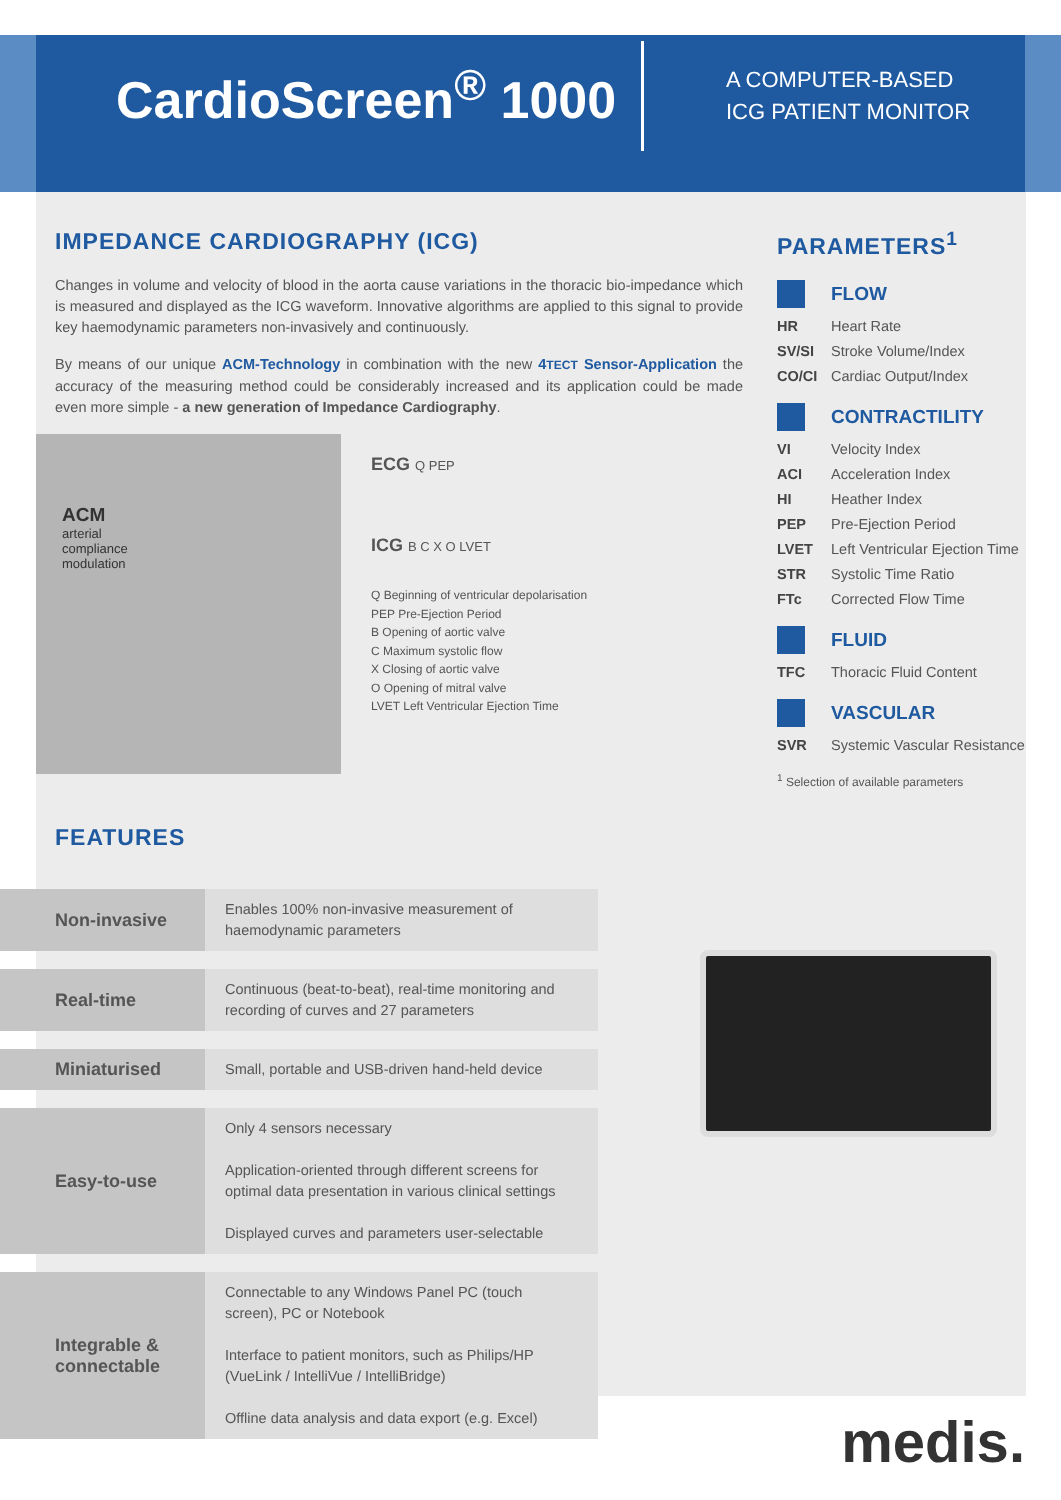CardioScreen<sup>®</sup> 1000
A COMPUTER-BASED
ICG PATIENT MONITOR
IMPEDANCE CARDIOGRAPHY (ICG)
Changes in volume and velocity of blood in the aorta cause variations in the thoracic bio-impedance which is measured and displayed as the ICG waveform. Innovative algorithms are applied to this signal to provide key haemodynamic parameters non-invasively and continuously.
By means of our unique ACM-Technology in combination with the new 4TECT Sensor-Application the accuracy of the measuring method could be considerably increased and its application could be made even more simple - a new generation of Impedance Cardiography.
ACM
arterial
compliance
modulation
ECG Q PEP
ICG B C X O LVET
Q Beginning of ventricular depolarisation
PEP Pre-Ejection Period
B Opening of aortic valve
C Maximum systolic flow
X Closing of aortic valve
O Opening of mitral valve
LVET Left Ventricular Ejection Time
FEATURES
| Non-invasive | Enables 100% non-invasive measurement of haemodynamic parameters |
| Real-time | Continuous (beat-to-beat), real-time monitoring and recording of curves and 27 parameters |
| Miniaturised | Small, portable and USB-driven hand-held device |
| Easy-to-use | Only 4 sensors necessary Application-oriented through different screens for optimal data presentation in various clinical settings Displayed curves and parameters user-selectable |
| Integrable & connectable | Connectable to any Windows Panel PC (touch screen), PC or Notebook Interface to patient monitors, such as Philips/HP (VueLink / IntelliVue / IntelliBridge) Offline data analysis and data export (e.g. Excel) |
PARAMETERS<sup>1</sup>
FLOW
HR Heart Rate
SV/SI Stroke Volume/Index
CO/CI Cardiac Output/Index
CONTRACTILITY
VI Velocity Index
ACI Acceleration Index
HI Heather Index
PEP Pre-Ejection Period
LVET Left Ventricular Ejection Time
STR Systolic Time Ratio
FTc Corrected Flow Time
FLUID
TFC Thoracic Fluid Content
VASCULAR
SVR Systemic Vascular Resistance
<sup>1</sup> Selection of available parameters
medis.